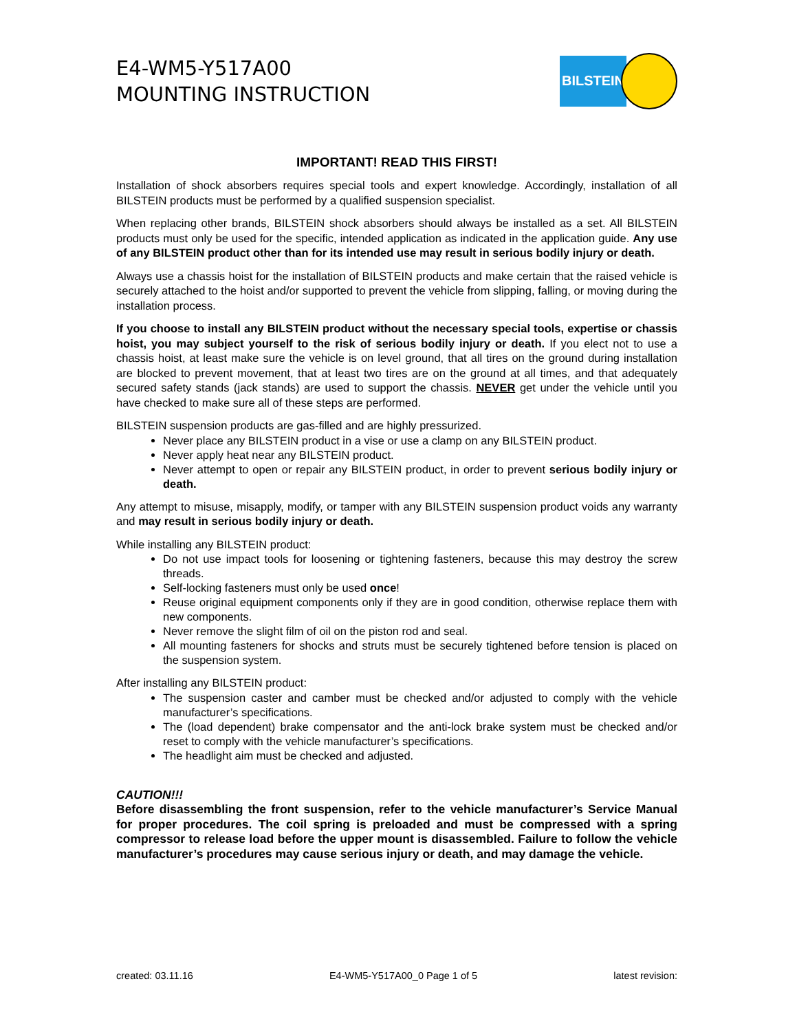E4-WM5-Y517A00
MOUNTING INSTRUCTION
BILSTEIN
IMPORTANT! READ THIS FIRST!
Installation of shock absorbers requires special tools and expert knowledge. Accordingly, installation of all BILSTEIN products must be performed by a qualified suspension specialist.
When replacing other brands, BILSTEIN shock absorbers should always be installed as a set. All BILSTEIN products must only be used for the specific, intended application as indicated in the application guide. Any use of any BILSTEIN product other than for its intended use may result in serious bodily injury or death.
Always use a chassis hoist for the installation of BILSTEIN products and make certain that the raised vehicle is securely attached to the hoist and/or supported to prevent the vehicle from slipping, falling, or moving during the installation process.
If you choose to install any BILSTEIN product without the necessary special tools, expertise or chassis hoist, you may subject yourself to the risk of serious bodily injury or death. If you elect not to use a chassis hoist, at least make sure the vehicle is on level ground, that all tires on the ground during installation are blocked to prevent movement, that at least two tires are on the ground at all times, and that adequately secured safety stands (jack stands) are used to support the chassis. NEVER get under the vehicle until you have checked to make sure all of these steps are performed.
BILSTEIN suspension products are gas-filled and are highly pressurized.
Never place any BILSTEIN product in a vise or use a clamp on any BILSTEIN product.
Never apply heat near any BILSTEIN product.
Never attempt to open or repair any BILSTEIN product, in order to prevent serious bodily injury or death.
Any attempt to misuse, misapply, modify, or tamper with any BILSTEIN suspension product voids any warranty and may result in serious bodily injury or death.
While installing any BILSTEIN product:
Do not use impact tools for loosening or tightening fasteners, because this may destroy the screw threads.
Self-locking fasteners must only be used once!
Reuse original equipment components only if they are in good condition, otherwise replace them with new components.
Never remove the slight film of oil on the piston rod and seal.
All mounting fasteners for shocks and struts must be securely tightened before tension is placed on the suspension system.
After installing any BILSTEIN product:
The suspension caster and camber must be checked and/or adjusted to comply with the vehicle manufacturer’s specifications.
The (load dependent) brake compensator and the anti-lock brake system must be checked and/or reset to comply with the vehicle manufacturer’s specifications.
The headlight aim must be checked and adjusted.
CAUTION!!!
Before disassembling the front suspension, refer to the vehicle manufacturer’s Service Manual for proper procedures. The coil spring is preloaded and must be compressed with a spring compressor to release load before the upper mount is disassembled. Failure to follow the vehicle manufacturer’s procedures may cause serious injury or death, and may damage the vehicle.
created: 03.11.16 E4-WM5-Y517A00_0 Page 1 of 5 latest revision: